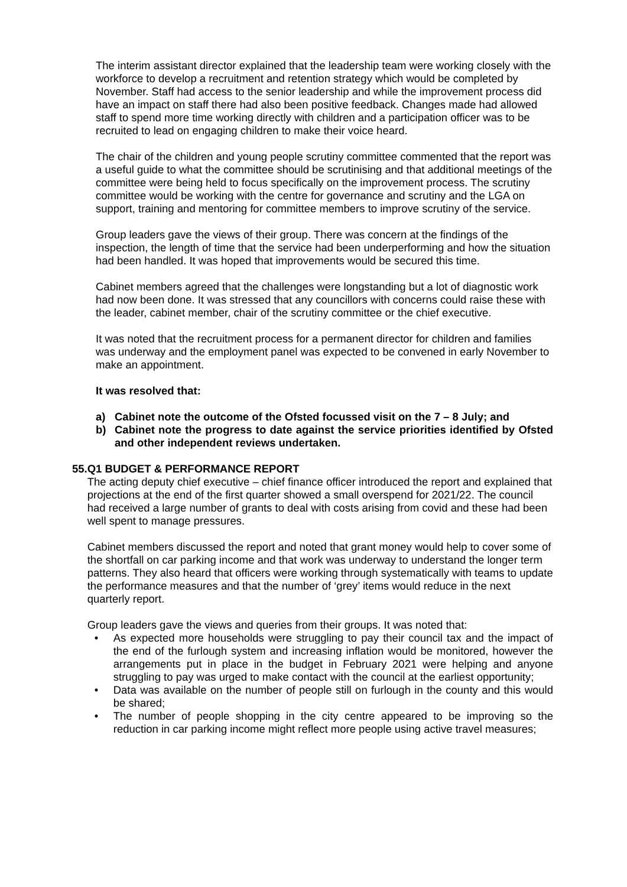The interim assistant director explained that the leadership team were working closely with the workforce to develop a recruitment and retention strategy which would be completed by November. Staff had access to the senior leadership and while the improvement process did have an impact on staff there had also been positive feedback. Changes made had allowed staff to spend more time working directly with children and a participation officer was to be recruited to lead on engaging children to make their voice heard.
The chair of the children and young people scrutiny committee commented that the report was a useful guide to what the committee should be scrutinising and that additional meetings of the committee were being held to focus specifically on the improvement process. The scrutiny committee would be working with the centre for governance and scrutiny and the LGA on support, training and mentoring for committee members to improve scrutiny of the service.
Group leaders gave the views of their group. There was concern at the findings of the inspection, the length of time that the service had been underperforming and how the situation had been handled. It was hoped that improvements would be secured this time.
Cabinet members agreed that the challenges were longstanding but a lot of diagnostic work had now been done. It was stressed that any councillors with concerns could raise these with the leader, cabinet member, chair of the scrutiny committee or the chief executive.
It was noted that the recruitment process for a permanent director for children and families was underway and the employment panel was expected to be convened in early November to make an appointment.
It was resolved that:
a) Cabinet note the outcome of the Ofsted focussed visit on the 7 – 8 July; and
b) Cabinet note the progress to date against the service priorities identified by Ofsted and other independent reviews undertaken.
55. Q1 BUDGET & PERFORMANCE REPORT
The acting deputy chief executive – chief finance officer introduced the report and explained that projections at the end of the first quarter showed a small overspend for 2021/22. The council had received a large number of grants to deal with costs arising from covid and these had been well spent to manage pressures.
Cabinet members discussed the report and noted that grant money would help to cover some of the shortfall on car parking income and that work was underway to understand the longer term patterns. They also heard that officers were working through systematically with teams to update the performance measures and that the number of ‘grey’ items would reduce in the next quarterly report.
Group leaders gave the views and queries from their groups. It was noted that:
• As expected more households were struggling to pay their council tax and the impact of the end of the furlough system and increasing inflation would be monitored, however the arrangements put in place in the budget in February 2021 were helping and anyone struggling to pay was urged to make contact with the council at the earliest opportunity;
• Data was available on the number of people still on furlough in the county and this would be shared;
• The number of people shopping in the city centre appeared to be improving so the reduction in car parking income might reflect more people using active travel measures;